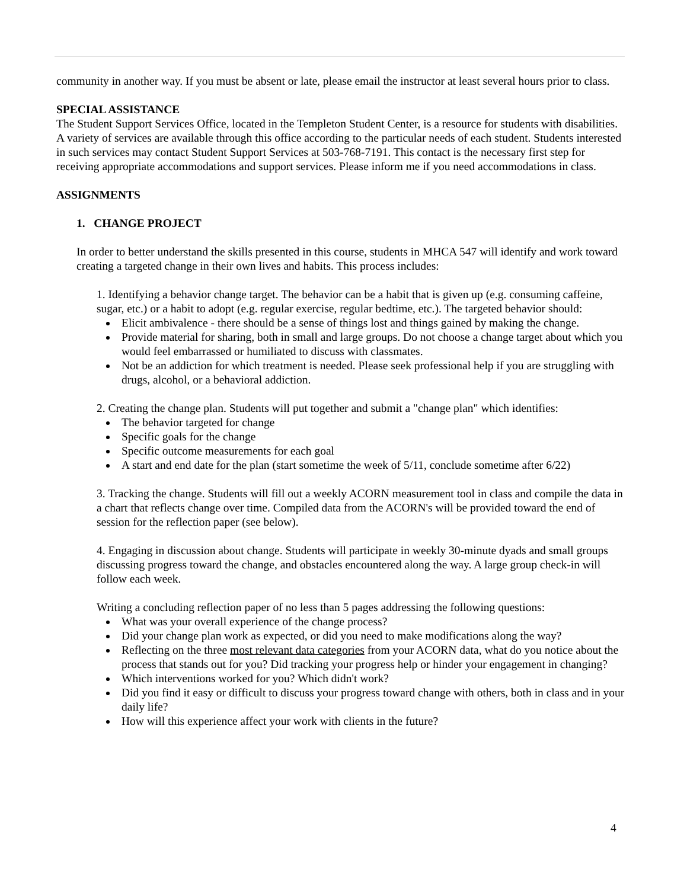community in another way. If you must be absent or late, please email the instructor at least several hours prior to class.
SPECIAL ASSISTANCE
The Student Support Services Office, located in the Templeton Student Center, is a resource for students with disabilities. A variety of services are available through this office according to the particular needs of each student. Students interested in such services may contact Student Support Services at 503-768-7191. This contact is the necessary first step for receiving appropriate accommodations and support services. Please inform me if you need accommodations in class.
ASSIGNMENTS
1. CHANGE PROJECT
In order to better understand the skills presented in this course, students in MHCA 547 will identify and work toward creating a targeted change in their own lives and habits. This process includes:
1. Identifying a behavior change target. The behavior can be a habit that is given up (e.g. consuming caffeine, sugar, etc.) or a habit to adopt (e.g. regular exercise, regular bedtime, etc.). The targeted behavior should:
Elicit ambivalence - there should be a sense of things lost and things gained by making the change.
Provide material for sharing, both in small and large groups. Do not choose a change target about which you would feel embarrassed or humiliated to discuss with classmates.
Not be an addiction for which treatment is needed. Please seek professional help if you are struggling with drugs, alcohol, or a behavioral addiction.
2. Creating the change plan. Students will put together and submit a "change plan" which identifies:
The behavior targeted for change
Specific goals for the change
Specific outcome measurements for each goal
A start and end date for the plan (start sometime the week of 5/11, conclude sometime after 6/22)
3. Tracking the change. Students will fill out a weekly ACORN measurement tool in class and compile the data in a chart that reflects change over time. Compiled data from the ACORN's will be provided toward the end of session for the reflection paper (see below).
4. Engaging in discussion about change. Students will participate in weekly 30-minute dyads and small groups discussing progress toward the change, and obstacles encountered along the way. A large group check-in will follow each week.
Writing a concluding reflection paper of no less than 5 pages addressing the following questions:
What was your overall experience of the change process?
Did your change plan work as expected, or did you need to make modifications along the way?
Reflecting on the three most relevant data categories from your ACORN data, what do you notice about the process that stands out for you? Did tracking your progress help or hinder your engagement in changing?
Which interventions worked for you? Which didn't work?
Did you find it easy or difficult to discuss your progress toward change with others, both in class and in your daily life?
How will this experience affect your work with clients in the future?
4